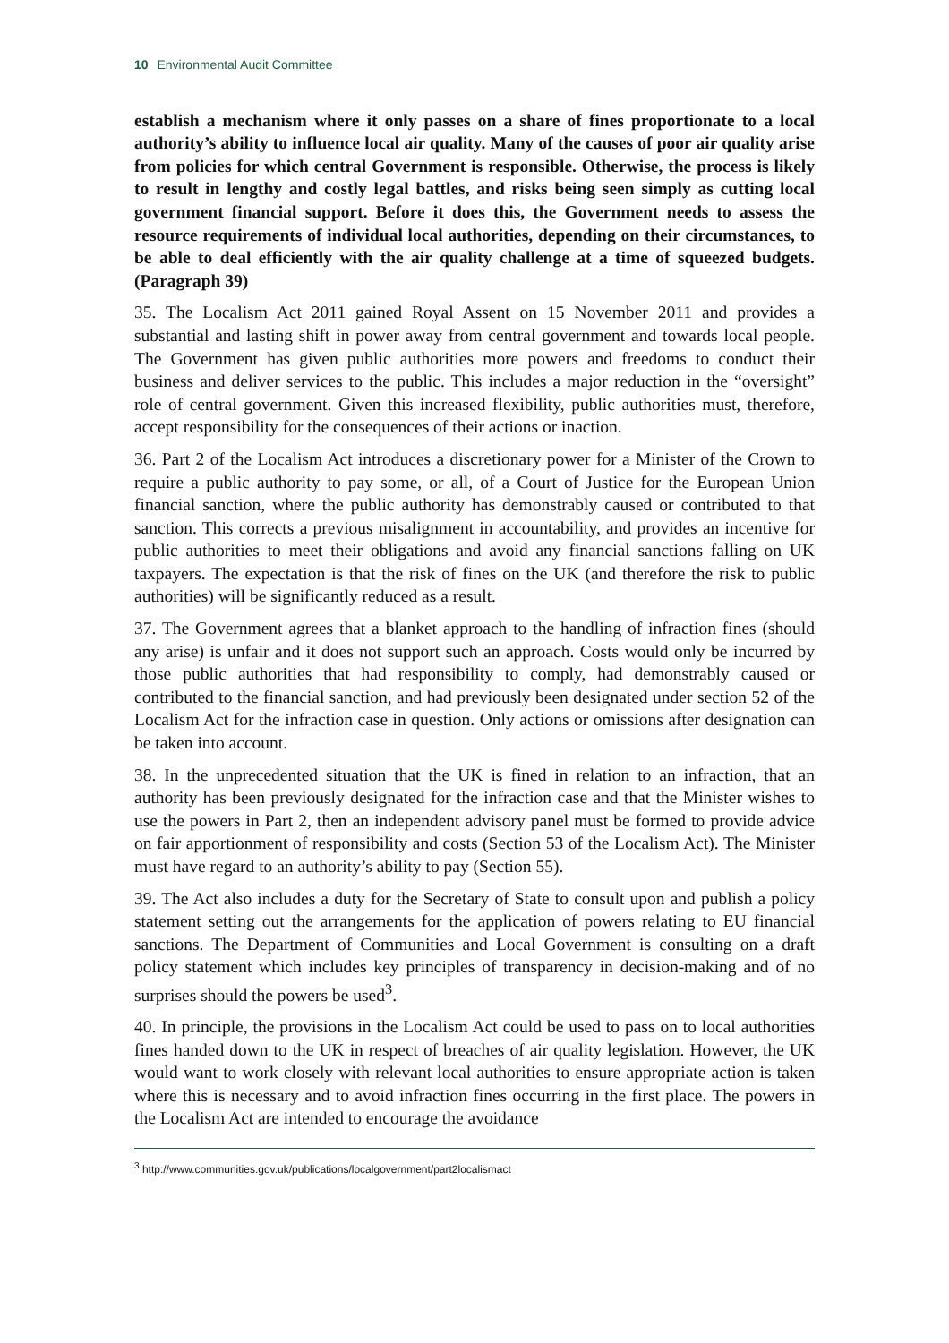10 Environmental Audit Committee
establish a mechanism where it only passes on a share of fines proportionate to a local authority’s ability to influence local air quality. Many of the causes of poor air quality arise from policies for which central Government is responsible. Otherwise, the process is likely to result in lengthy and costly legal battles, and risks being seen simply as cutting local government financial support. Before it does this, the Government needs to assess the resource requirements of individual local authorities, depending on their circumstances, to be able to deal efficiently with the air quality challenge at a time of squeezed budgets. (Paragraph 39)
35. The Localism Act 2011 gained Royal Assent on 15 November 2011 and provides a substantial and lasting shift in power away from central government and towards local people. The Government has given public authorities more powers and freedoms to conduct their business and deliver services to the public. This includes a major reduction in the “oversight” role of central government. Given this increased flexibility, public authorities must, therefore, accept responsibility for the consequences of their actions or inaction.
36. Part 2 of the Localism Act introduces a discretionary power for a Minister of the Crown to require a public authority to pay some, or all, of a Court of Justice for the European Union financial sanction, where the public authority has demonstrably caused or contributed to that sanction. This corrects a previous misalignment in accountability, and provides an incentive for public authorities to meet their obligations and avoid any financial sanctions falling on UK taxpayers. The expectation is that the risk of fines on the UK (and therefore the risk to public authorities) will be significantly reduced as a result.
37. The Government agrees that a blanket approach to the handling of infraction fines (should any arise) is unfair and it does not support such an approach. Costs would only be incurred by those public authorities that had responsibility to comply, had demonstrably caused or contributed to the financial sanction, and had previously been designated under section 52 of the Localism Act for the infraction case in question. Only actions or omissions after designation can be taken into account.
38. In the unprecedented situation that the UK is fined in relation to an infraction, that an authority has been previously designated for the infraction case and that the Minister wishes to use the powers in Part 2, then an independent advisory panel must be formed to provide advice on fair apportionment of responsibility and costs (Section 53 of the Localism Act). The Minister must have regard to an authority’s ability to pay (Section 55).
39. The Act also includes a duty for the Secretary of State to consult upon and publish a policy statement setting out the arrangements for the application of powers relating to EU financial sanctions. The Department of Communities and Local Government is consulting on a draft policy statement which includes key principles of transparency in decision-making and of no surprises should the powers be used<sup>3</sup>.
40. In principle, the provisions in the Localism Act could be used to pass on to local authorities fines handed down to the UK in respect of breaches of air quality legislation. However, the UK would want to work closely with relevant local authorities to ensure appropriate action is taken where this is necessary and to avoid infraction fines occurring in the first place. The powers in the Localism Act are intended to encourage the avoidance
<sup>3</sup> http://www.communities.gov.uk/publications/localgovernment/part2localismact